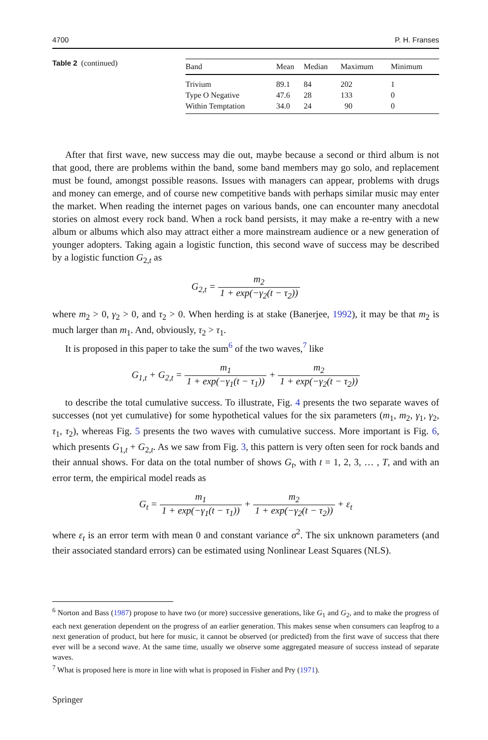4700 P. H. Franses
Table 2 (continued)
| Band | Mean | Median | Maximum | Minimum |
| --- | --- | --- | --- | --- |
| Trivium | 89.1 | 84 | 202 | 1 |
| Type O Negative | 47.6 | 28 | 133 | 0 |
| Within Temptation | 34.0 | 24 | 90 | 0 |
After that first wave, new success may die out, maybe because a second or third album is not that good, there are problems within the band, some band members may go solo, and replacement must be found, amongst possible reasons. Issues with managers can appear, problems with drugs and money can emerge, and of course new competitive bands with perhaps similar music may enter the market. When reading the internet pages on various bands, one can encounter many anecdotal stories on almost every rock band. When a rock band persists, it may make a re-entry with a new album or albums which also may attract either a more mainstream audience or a new generation of younger adopters. Taking again a logistic function, this second wave of success may be described by a logistic function G<sub>2,t</sub> as
G<sub>2,t</sub> = m<sub>2</sub> 1 + exp(−γ<sub>2</sub>(t − τ<sub>2</sub>))
where m<sub>2</sub> > 0, γ<sub>2</sub> > 0, and τ<sub>2</sub> > 0. When herding is at stake (Banerjee, 1992), it may be that m<sub>2</sub> is much larger than m<sub>1</sub>. And, obviously, τ<sub>2</sub> > τ<sub>1</sub>.
It is proposed in this paper to take the sum<sup>6</sup> of the two waves,<sup>7</sup> like
G<sub>1,t</sub> + G<sub>2,t</sub> = m<sub>1</sub> 1 + exp(−γ<sub>1</sub>(t − τ<sub>1</sub>)) + m<sub>2</sub> 1 + exp(−γ<sub>2</sub>(t − τ<sub>2</sub>))
to describe the total cumulative success. To illustrate, Fig. 4 presents the two separate waves of successes (not yet cumulative) for some hypothetical values for the six parameters (m<sub>1</sub>, m<sub>2</sub>, γ<sub>1</sub>, γ<sub>2</sub>, τ<sub>1</sub>, τ<sub>2</sub>), whereas Fig. 5 presents the two waves with cumulative success. More important is Fig. 6, which presents G<sub>1,t</sub> + G<sub>2,t</sub>. As we saw from Fig. 3, this pattern is very often seen for rock bands and their annual shows. For data on the total number of shows G<sub>t</sub>, with t = 1, 2, 3, … , T, and with an error term, the empirical model reads as
G<sub>t</sub> = m<sub>1</sub> 1 + exp(−γ<sub>1</sub>(t − τ<sub>1</sub>)) + m<sub>2</sub> 1 + exp(−γ<sub>2</sub>(t − τ<sub>2</sub>)) + ε<sub>t</sub>
where ε<sub>t</sub> is an error term with mean 0 and constant variance σ<sup>2</sup>. The six unknown parameters (and their associated standard errors) can be estimated using Nonlinear Least Squares (NLS).
<sup>6</sup> Norton and Bass (1987) propose to have two (or more) successive generations, like G<sub>1</sub> and G<sub>2</sub>, and to make the progress of each next generation dependent on the progress of an earlier generation. This makes sense when consumers can leapfrog to a next generation of product, but here for music, it cannot be observed (or predicted) from the first wave of success that there ever will be a second wave. At the same time, usually we observe some aggregated measure of success instead of separate waves.
<sup>7</sup> What is proposed here is more in line with what is proposed in Fisher and Pry (1971).
Springer